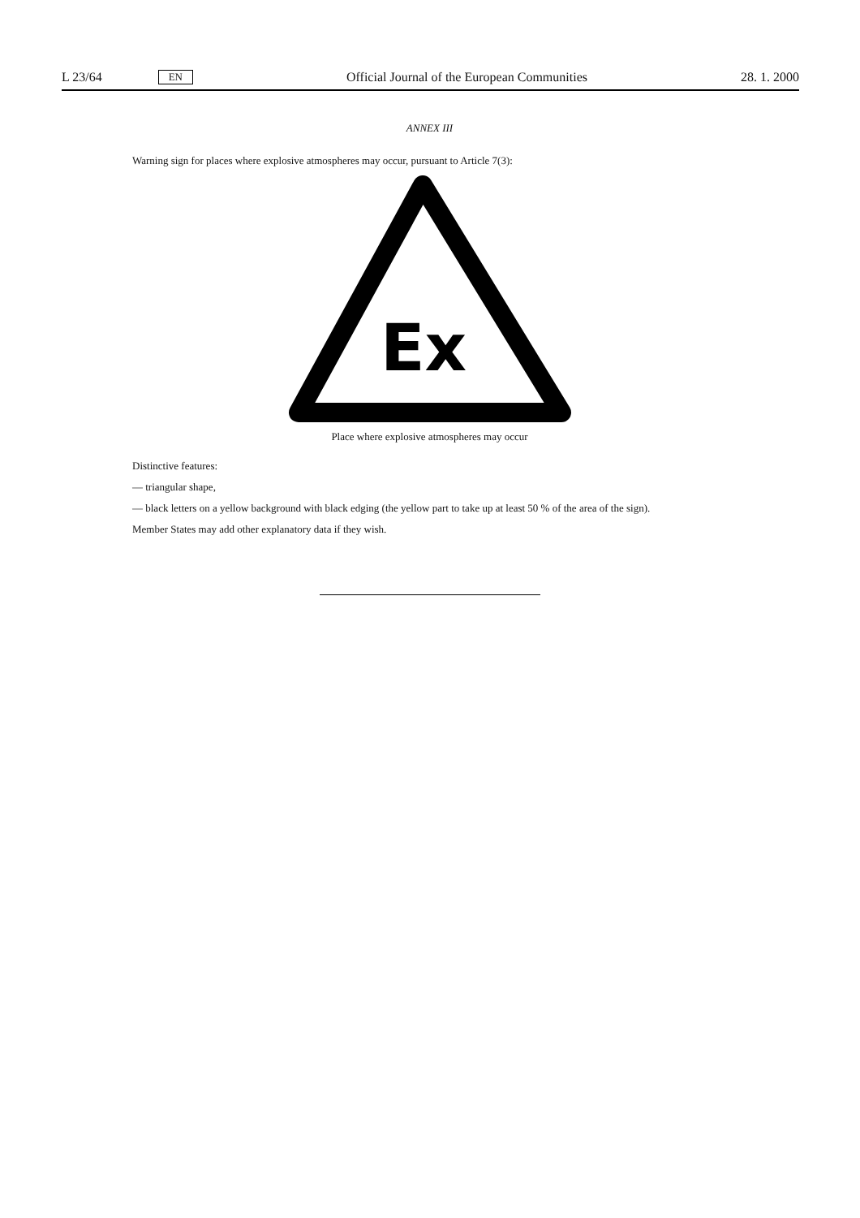L 23/64 EN Official Journal of the European Communities 28. 1. 2000
ANNEX III
Warning sign for places where explosive atmospheres may occur, pursuant to Article 7(3):
Ex
Place where explosive atmospheres may occur
Distinctive features:
— triangular shape,
— black letters on a yellow background with black edging (the yellow part to take up at least 50 % of the area of the sign).
Member States may add other explanatory data if they wish.